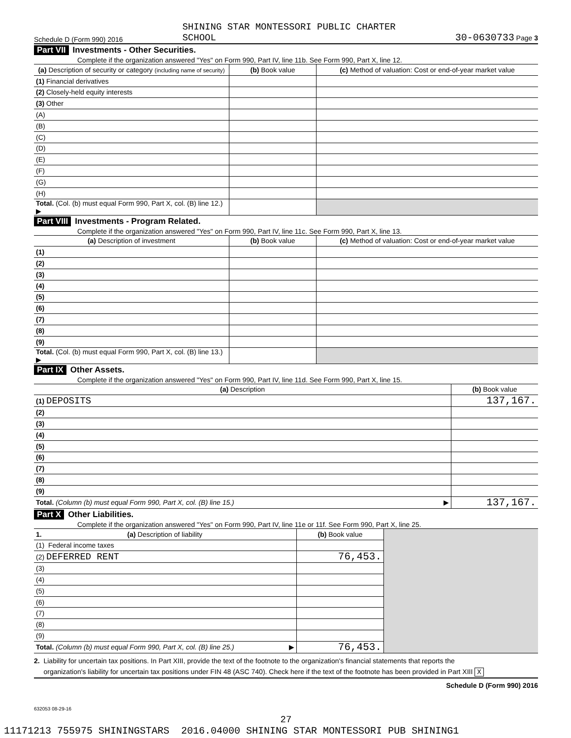Schedule D (Form 990) 2016 SHINING STAR MONTESSORI PUBLIC CHARTER
SCHOOL 30-0630733 Page 3
Part VII Investments - Other Securities.
Complete if the organization answered "Yes" on Form 990, Part IV, line 11b. See Form 990, Part X, line 12.
| (a) Description of security or category (including name of security) | (b) Book value | (c) Method of valuation: Cost or end-of-year market value |
| --- | --- | --- |
| (1) Financial derivatives | | |
| (2) Closely-held equity interests | | |
| (3) Other | | |
| (A) | | |
| (B) | | |
| (C) | | |
| (D) | | |
| (E) | | |
| (F) | | |
| (G) | | |
| (H) | | |
| Total. (Col. (b) must equal Form 990, Part X, col. (B) line 12.) ▶ | | |
Part VIII Investments - Program Related.
Complete if the organization answered "Yes" on Form 990, Part IV, line 11c. See Form 990, Part X, line 13.
| (a) Description of investment | (b) Book value | (c) Method of valuation: Cost or end-of-year market value |
| --- | --- | --- |
| (1) | | |
| (2) | | |
| (3) | | |
| (4) | | |
| (5) | | |
| (6) | | |
| (7) | | |
| (8) | | |
| (9) | | |
| Total. (Col. (b) must equal Form 990, Part X, col. (B) line 13.) ▶ | | |
Part IX Other Assets.
Complete if the organization answered "Yes" on Form 990, Part IV, line 11d. See Form 990, Part X, line 15.
| (a) Description | (b) Book value |
| --- | --- |
| (1) DEPOSITS | 137,167. |
| (2) | |
| (3) | |
| (4) | |
| (5) | |
| (6) | |
| (7) | |
| (8) | |
| (9) | |
| Total. (Column (b) must equal Form 990, Part X, col. (B) line 15.) ▶ | 137,167. |
Part X Other Liabilities.
Complete if the organization answered "Yes" on Form 990, Part IV, line 11e or 11f. See Form 990, Part X, line 25.
| 1. (a) Description of liability | (b) Book value | |
| (1) Federal income taxes | | |
| (2) DEFERRED RENT | 76,453. | |
| (3) | | |
| (4) | | |
| (5) | | |
| (6) | | |
| (7) | | |
| (8) | | |
| (9) | | |
| Total. (Column (b) must equal Form 990, Part X, col. (B) line 25.) ▶ | 76,453. | |
2. Liability for uncertain tax positions. In Part XIII, provide the text of the footnote to the organization's financial statements that reports the
organization's liability for uncertain tax positions under FIN 48 (ASC 740). Check here if the text of the footnote has been provided in Part XIII X
Schedule D (Form 990) 2016
632053 08-29-16
27
11171213 755975 SHININGSTARS 2016.04000 SHINING STAR MONTESSORI PUB SHINING1